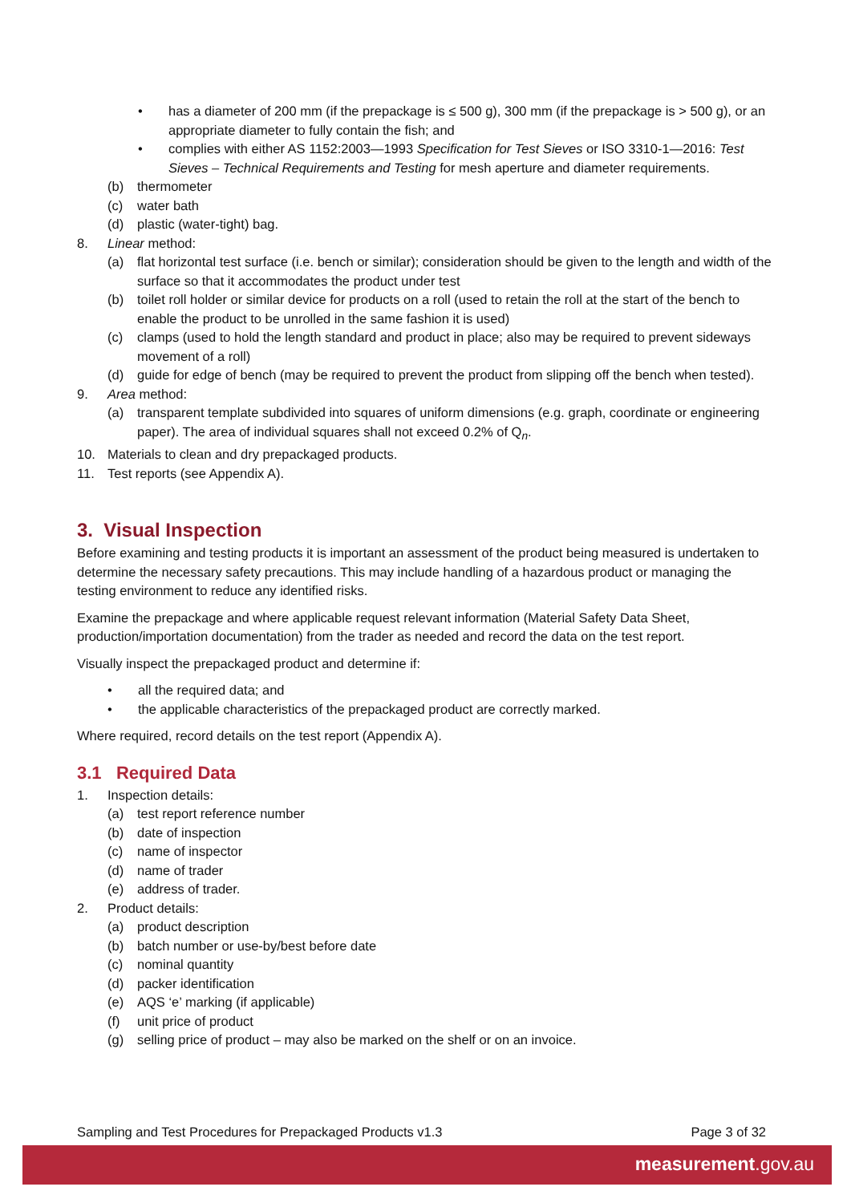• has a diameter of 200 mm (if the prepackage is ≤ 500 g), 300 mm (if the prepackage is > 500 g), or an appropriate diameter to fully contain the fish; and
• complies with either AS 1152:2003—1993 Specification for Test Sieves or ISO 3310-1—2016: Test Sieves – Technical Requirements and Testing for mesh aperture and diameter requirements.
(b) thermometer
(c) water bath
(d) plastic (water-tight) bag.
8. Linear method:
(a) flat horizontal test surface (i.e. bench or similar); consideration should be given to the length and width of the surface so that it accommodates the product under test
(b) toilet roll holder or similar device for products on a roll (used to retain the roll at the start of the bench to enable the product to be unrolled in the same fashion it is used)
(c) clamps (used to hold the length standard and product in place; also may be required to prevent sideways movement of a roll)
(d) guide for edge of bench (may be required to prevent the product from slipping off the bench when tested).
9. Area method:
(a) transparent template subdivided into squares of uniform dimensions (e.g. graph, coordinate or engineering paper). The area of individual squares shall not exceed 0.2% of Q<sub>n</sub>.
10. Materials to clean and dry prepackaged products.
11. Test reports (see Appendix A).
3. Visual Inspection
Before examining and testing products it is important an assessment of the product being measured is undertaken to determine the necessary safety precautions. This may include handling of a hazardous product or managing the testing environment to reduce any identified risks.
Examine the prepackage and where applicable request relevant information (Material Safety Data Sheet, production/importation documentation) from the trader as needed and record the data on the test report.
Visually inspect the prepackaged product and determine if:
• all the required data; and
• the applicable characteristics of the prepackaged product are correctly marked.
Where required, record details on the test report (Appendix A).
3.1 Required Data
1. Inspection details:
(a) test report reference number
(b) date of inspection
(c) name of inspector
(d) name of trader
(e) address of trader.
2. Product details:
(a) product description
(b) batch number or use-by/best before date
(c) nominal quantity
(d) packer identification
(e) AQS ‘e’ marking (if applicable)
(f) unit price of product
(g) selling price of product – may also be marked on the shelf or on an invoice.
Sampling and Test Procedures for Prepackaged Products v1.3 Page 3 of 32
measurement.gov.au